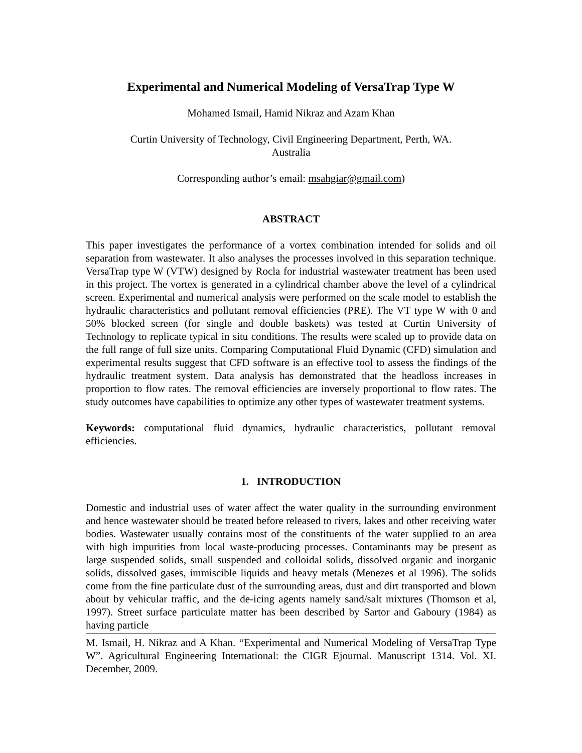Experimental and Numerical Modeling of VersaTrap Type W
Mohamed Ismail, Hamid Nikraz and Azam Khan
Curtin University of Technology, Civil Engineering Department, Perth, WA.
Australia
Corresponding author’s email: msahgiar@gmail.com)
ABSTRACT
This paper investigates the performance of a vortex combination intended for solids and oil separation from wastewater. It also analyses the processes involved in this separation technique. VersaTrap type W (VTW) designed by Rocla for industrial wastewater treatment has been used in this project. The vortex is generated in a cylindrical chamber above the level of a cylindrical screen. Experimental and numerical analysis were performed on the scale model to establish the hydraulic characteristics and pollutant removal efficiencies (PRE). The VT type W with 0 and 50% blocked screen (for single and double baskets) was tested at Curtin University of Technology to replicate typical in situ conditions. The results were scaled up to provide data on the full range of full size units. Comparing Computational Fluid Dynamic (CFD) simulation and experimental results suggest that CFD software is an effective tool to assess the findings of the hydraulic treatment system. Data analysis has demonstrated that the headloss increases in proportion to flow rates. The removal efficiencies are inversely proportional to flow rates. The study outcomes have capabilities to optimize any other types of wastewater treatment systems.
Keywords: computational fluid dynamics, hydraulic characteristics, pollutant removal efficiencies.
1. INTRODUCTION
Domestic and industrial uses of water affect the water quality in the surrounding environment and hence wastewater should be treated before released to rivers, lakes and other receiving water bodies. Wastewater usually contains most of the constituents of the water supplied to an area with high impurities from local waste-producing processes. Contaminants may be present as large suspended solids, small suspended and colloidal solids, dissolved organic and inorganic solids, dissolved gases, immiscible liquids and heavy metals (Menezes et al 1996). The solids come from the fine particulate dust of the surrounding areas, dust and dirt transported and blown about by vehicular traffic, and the de-icing agents namely sand/salt mixtures (Thomson et al, 1997). Street surface particulate matter has been described by Sartor and Gaboury (1984) as having particle
M. Ismail, H. Nikraz and A Khan. “Experimental and Numerical Modeling of VersaTrap Type W”. Agricultural Engineering International: the CIGR Ejournal. Manuscript 1314. Vol. XI. December, 2009.